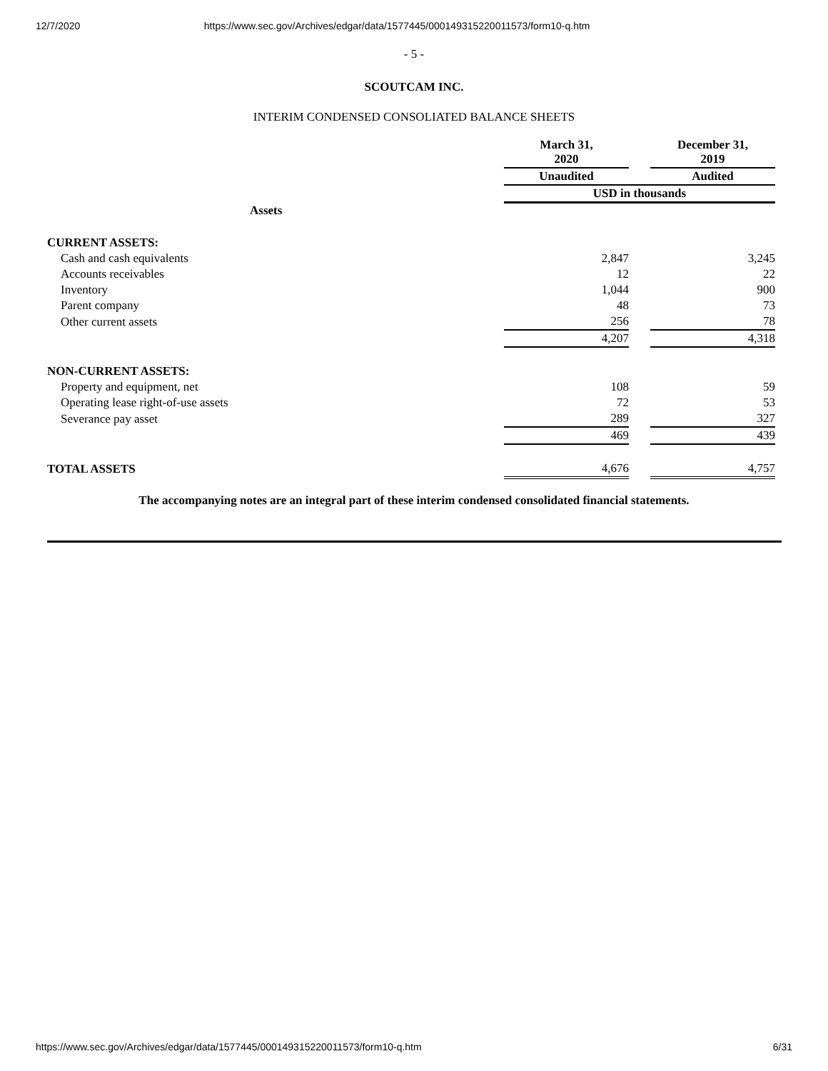12/7/2020 https://www.sec.gov/Archives/edgar/data/1577445/000149315220011573/form10-q.htm
- 5 -
SCOUTCAM INC.
INTERIM CONDENSED CONSOLIATED BALANCE SHEETS
| | March 31, 2020 | | December 31, 2019 |
| | Unaudited | | Audited |
| | USD in thousands | | |
| Assets | | | |
| CURRENT ASSETS: | | | |
| Cash and cash equivalents | 2,847 | | 3,245 |
| Accounts receivables | 12 | | 22 |
| Inventory | 1,044 | | 900 |
| Parent company | 48 | | 73 |
| Other current assets | 256 | | 78 |
| | 4,207 | | 4,318 |
| NON-CURRENT ASSETS: | | | |
| Property and equipment, net | 108 | | 59 |
| Operating lease right-of-use assets | 72 | | 53 |
| Severance pay asset | 289 | | 327 |
| | 469 | | 439 |
| TOTAL ASSETS | 4,676 | | 4,757 |
The accompanying notes are an integral part of these interim condensed consolidated financial statements.
https://www.sec.gov/Archives/edgar/data/1577445/000149315220011573/form10-q.htm 6/31